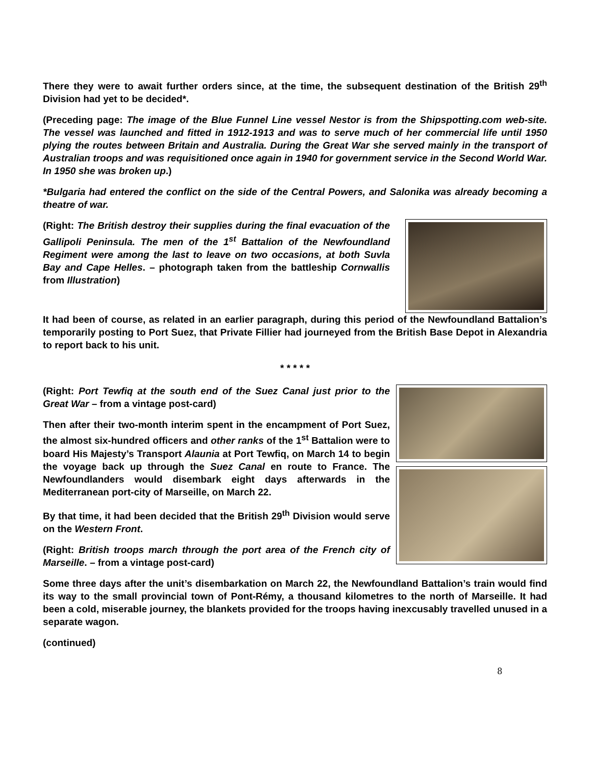There they were to await further orders since, at the time, the subsequent destination of the British 29<sup>th</sup> Division had yet to be decided*.
(Preceding page: The image of the Blue Funnel Line vessel Nestor is from the Shipspotting.com web-site. The vessel was launched and fitted in 1912-1913 and was to serve much of her commercial life until 1950 plying the routes between Britain and Australia. During the Great War she served mainly in the transport of Australian troops and was requisitioned once again in 1940 for government service in the Second World War. In 1950 she was broken up.)
*Bulgaria had entered the conflict on the side of the Central Powers, and Salonika was already becoming a theatre of war.
(Right: The British destroy their supplies during the final evacuation of the Gallipoli Peninsula. The men of the 1<sup>st</sup> Battalion of the Newfoundland Regiment were among the last to leave on two occasions, at both Suvla Bay and Cape Helles. – photograph taken from the battleship Cornwallis from Illustration)
It had been of course, as related in an earlier paragraph, during this period of the Newfoundland Battalion’s temporarily posting to Port Suez, that Private Fillier had journeyed from the British Base Depot in Alexandria to report back to his unit.
* * * * *
(Right: Port Tewfiq at the south end of the Suez Canal just prior to the Great War – from a vintage post-card)
Then after their two-month interim spent in the encampment of Port Suez, the almost six-hundred officers and other ranks of the 1<sup>st</sup> Battalion were to board His Majesty’s Transport Alaunia at Port Tewfiq, on March 14 to begin the voyage back up through the Suez Canal en route to France. The Newfoundlanders would disembark eight days afterwards in the Mediterranean port-city of Marseille, on March 22.
By that time, it had been decided that the British 29<sup>th</sup> Division would serve on the Western Front.
(Right: British troops march through the port area of the French city of Marseille. – from a vintage post-card)
Some three days after the unit’s disembarkation on March 22, the Newfoundland Battalion’s train would find its way to the small provincial town of Pont-Rémy, a thousand kilometres to the north of Marseille. It had been a cold, miserable journey, the blankets provided for the troops having inexcusably travelled unused in a separate wagon.
(continued)
8